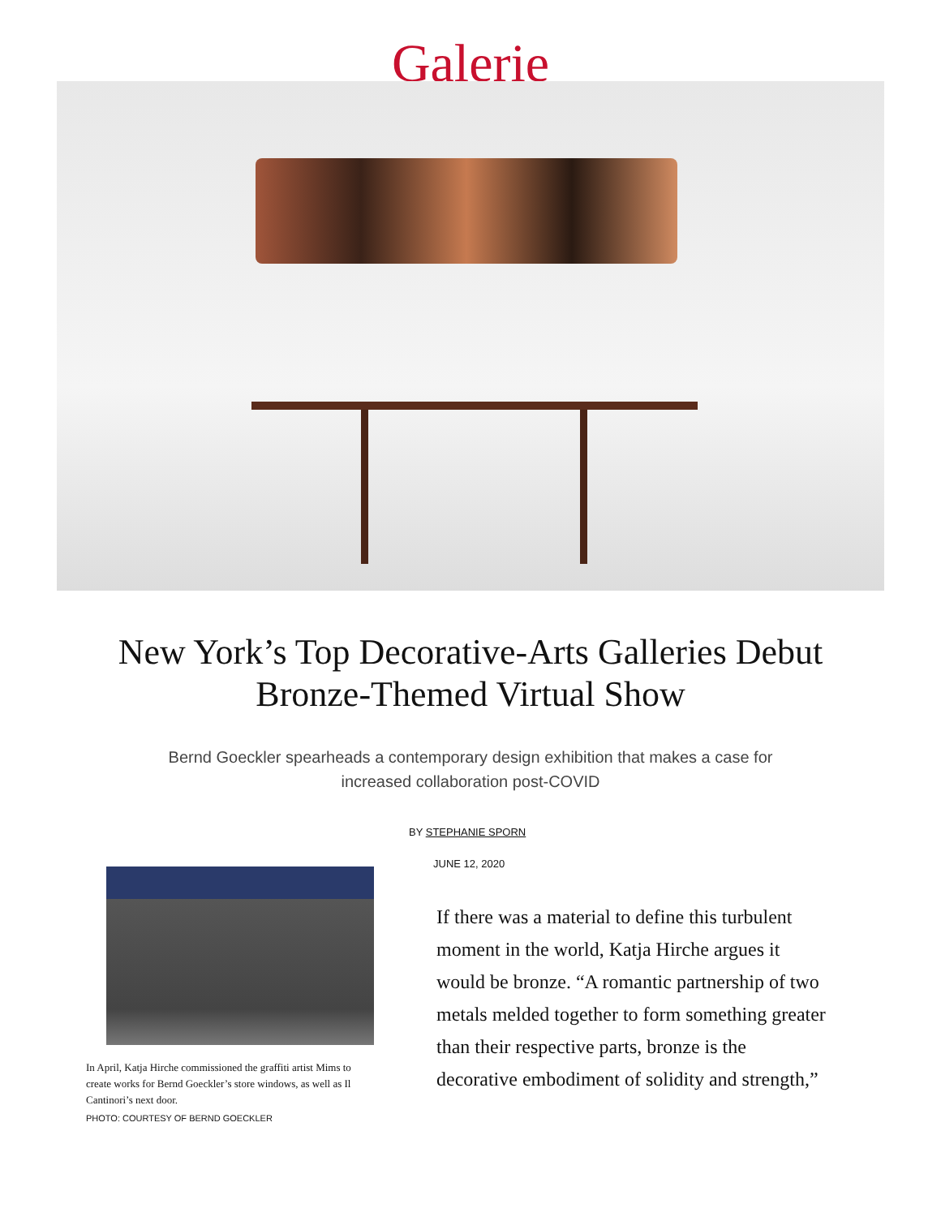Galerie
New York’s Top Decorative-Arts Galleries Debut Bronze-Themed Virtual Show
Bernd Goeckler spearheads a contemporary design exhibition that makes a case for increased collaboration post-COVID
In April, Katja Hirche commissioned the graffiti artist Mims to create works for Bernd Goeckler’s store windows, as well as Il Cantinori’s next door.
PHOTO: COURTESY OF BERND GOECKLER
BY STEPHANIE SPORN
JUNE 12, 2020
If there was a material to define this turbulent moment in the world, Katja Hirche argues it would be bronze. “A romantic partnership of two metals melded together to form something greater than their respective parts, bronze is the decorative embodiment of solidity and strength,”